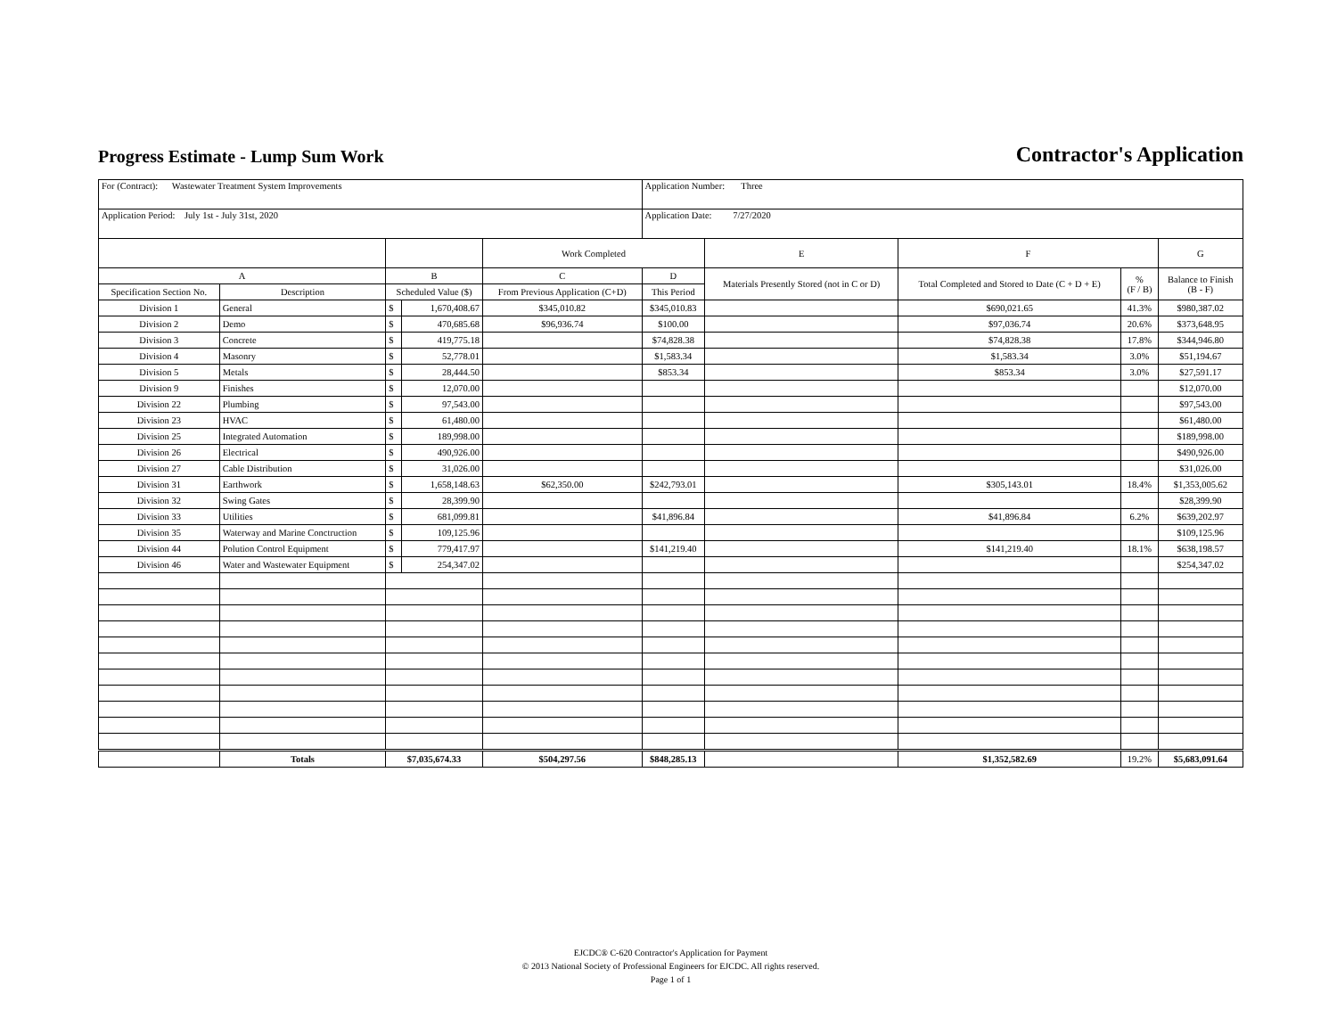Progress Estimate - Lump Sum Work
Contractor's Application
| For (Contract): Wastewater Treatment System Improvements | | | | | Application Number: Three | | | | |
| Application Period: July 1st - July 31st, 2020 | | | | | Application Date: 7/27/2020 | | | | |
| | | | | Work Completed | | E | F | | G |
| A | | B | | C | D | Materials Presently Stored (not in C or D) | Total Completed and Stored to Date (C + D + E) | % (F / B) | Balance to Finish (B - F) |
| Specification Section No. | Description | Scheduled Value ($) | | From Previous Application (C+D) | This Period | | | | |
| Division 1 | General | $ | 1,670,408.67 | $345,010.82 | $345,010.83 | | $690,021.65 | 41.3% | $980,387.02 |
| Division 2 | Demo | $ | 470,685.68 | $96,936.74 | $100.00 | | $97,036.74 | 20.6% | $373,648.95 |
| Division 3 | Concrete | $ | 419,775.18 | | $74,828.38 | | $74,828.38 | 17.8% | $344,946.80 |
| Division 4 | Masonry | $ | 52,778.01 | | $1,583.34 | | $1,583.34 | 3.0% | $51,194.67 |
| Division 5 | Metals | $ | 28,444.50 | | $853.34 | | $853.34 | 3.0% | $27,591.17 |
| Division 9 | Finishes | $ | 12,070.00 | | | | | | $12,070.00 |
| Division 22 | Plumbing | $ | 97,543.00 | | | | | | $97,543.00 |
| Division 23 | HVAC | $ | 61,480.00 | | | | | | $61,480.00 |
| Division 25 | Integrated Automation | $ | 189,998.00 | | | | | | $189,998.00 |
| Division 26 | Electrical | $ | 490,926.00 | | | | | | $490,926.00 |
| Division 27 | Cable Distribution | $ | 31,026.00 | | | | | | $31,026.00 |
| Division 31 | Earthwork | $ | 1,658,148.63 | $62,350.00 | $242,793.01 | | $305,143.01 | 18.4% | $1,353,005.62 |
| Division 32 | Swing Gates | $ | 28,399.90 | | | | | | $28,399.90 |
| Division 33 | Utilities | $ | 681,099.81 | | $41,896.84 | | $41,896.84 | 6.2% | $639,202.97 |
| Division 35 | Waterway and Marine Conctruction | $ | 109,125.96 | | | | | | $109,125.96 |
| Division 44 | Polution Control Equipment | $ | 779,417.97 | | $141,219.40 | | $141,219.40 | 18.1% | $638,198.57 |
| Division 46 | Water and Wastewater Equipment | $ | 254,347.02 | | | | | | $254,347.02 |
| | Totals | $7,035,674.33 | | $504,297.56 | $848,285.13 | | $1,352,582.69 | 19.2% | $5,683,091.64 |
EJCDC® C-620 Contractor's Application for Payment
© 2013 National Society of Professional Engineers for EJCDC. All rights reserved.
Page 1 of 1